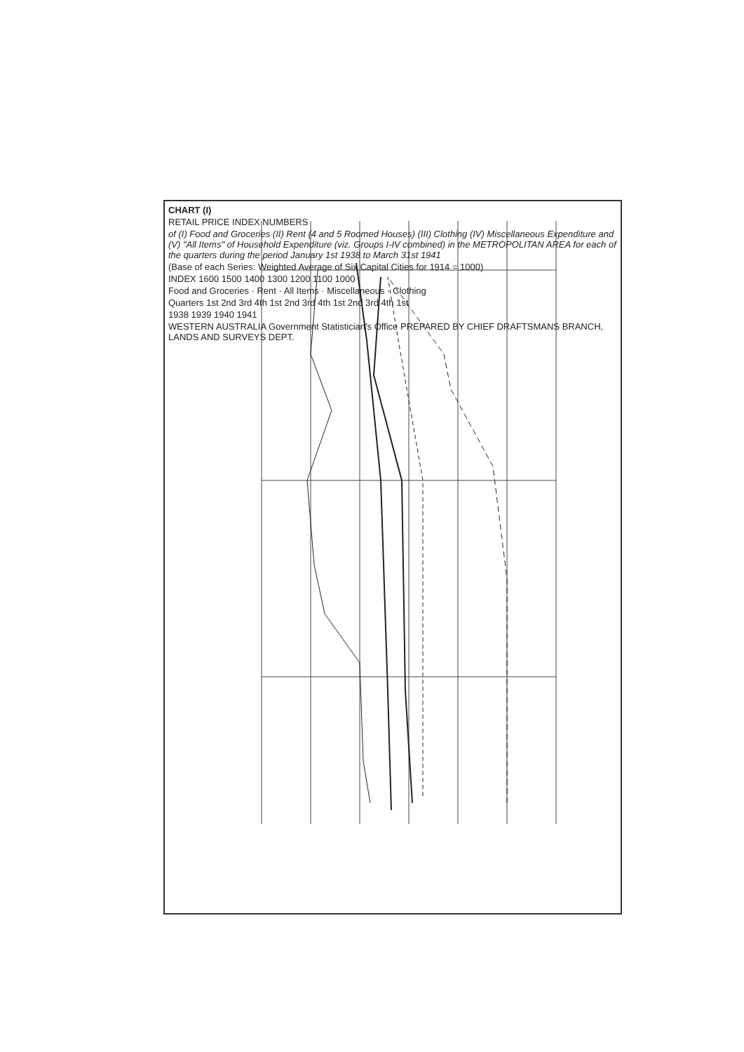CHART (I)
RETAIL PRICE INDEX NUMBERS
of (I) Food and Groceries (II) Rent (4 and 5 Roomed Houses) (III) Clothing (IV) Miscellaneous Expenditure and (V) "All Items" of Household Expenditure (viz. Groups I-IV combined) in the METROPOLITAN AREA for each of the quarters during the period January 1st 1938 to March 31st 1941
(Base of each Series: Weighted Average of Six Capital Cities for 1914 = 1000)
INDEX 1600 1500 1400 1300 1200 1100 1000
Food and Groceries · Rent · All Items · Miscellaneous · Clothing
Quarters 1st 2nd 3rd 4th 1st 2nd 3rd 4th 1st 2nd 3rd 4th 1st
1938 1939 1940 1941
WESTERN AUSTRALIA Government Statistician's Office PREPARED BY CHIEF DRAFTSMANS BRANCH, LANDS AND SURVEYS DEPT.